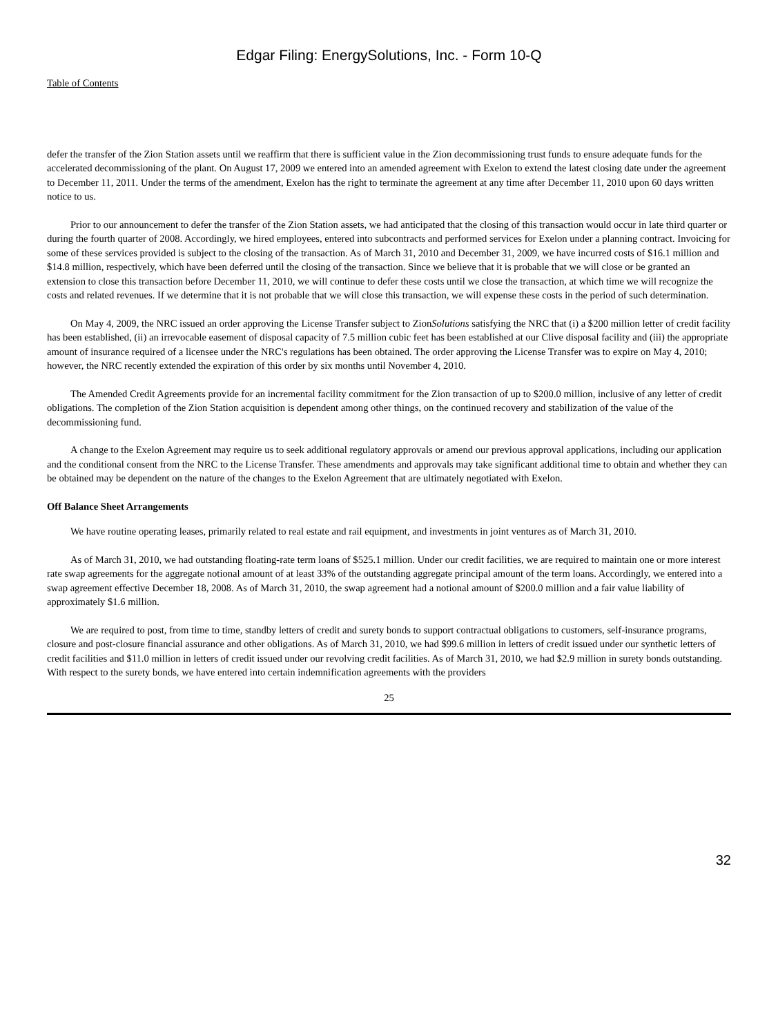Edgar Filing: EnergySolutions, Inc. - Form 10-Q
Table of Contents
defer the transfer of the Zion Station assets until we reaffirm that there is sufficient value in the Zion decommissioning trust funds to ensure adequate funds for the accelerated decommissioning of the plant. On August 17, 2009 we entered into an amended agreement with Exelon to extend the latest closing date under the agreement to December 11, 2011. Under the terms of the amendment, Exelon has the right to terminate the agreement at any time after December 11, 2010 upon 60 days written notice to us.
Prior to our announcement to defer the transfer of the Zion Station assets, we had anticipated that the closing of this transaction would occur in late third quarter or during the fourth quarter of 2008. Accordingly, we hired employees, entered into subcontracts and performed services for Exelon under a planning contract. Invoicing for some of these services provided is subject to the closing of the transaction. As of March 31, 2010 and December 31, 2009, we have incurred costs of $16.1 million and $14.8 million, respectively, which have been deferred until the closing of the transaction. Since we believe that it is probable that we will close or be granted an extension to close this transaction before December 11, 2010, we will continue to defer these costs until we close the transaction, at which time we will recognize the costs and related revenues. If we determine that it is not probable that we will close this transaction, we will expense these costs in the period of such determination.
On May 4, 2009, the NRC issued an order approving the License Transfer subject to ZionSolutions satisfying the NRC that (i) a $200 million letter of credit facility has been established, (ii) an irrevocable easement of disposal capacity of 7.5 million cubic feet has been established at our Clive disposal facility and (iii) the appropriate amount of insurance required of a licensee under the NRC's regulations has been obtained. The order approving the License Transfer was to expire on May 4, 2010; however, the NRC recently extended the expiration of this order by six months until November 4, 2010.
The Amended Credit Agreements provide for an incremental facility commitment for the Zion transaction of up to $200.0 million, inclusive of any letter of credit obligations. The completion of the Zion Station acquisition is dependent among other things, on the continued recovery and stabilization of the value of the decommissioning fund.
A change to the Exelon Agreement may require us to seek additional regulatory approvals or amend our previous approval applications, including our application and the conditional consent from the NRC to the License Transfer. These amendments and approvals may take significant additional time to obtain and whether they can be obtained may be dependent on the nature of the changes to the Exelon Agreement that are ultimately negotiated with Exelon.
Off Balance Sheet Arrangements
We have routine operating leases, primarily related to real estate and rail equipment, and investments in joint ventures as of March 31, 2010.
As of March 31, 2010, we had outstanding floating-rate term loans of $525.1 million. Under our credit facilities, we are required to maintain one or more interest rate swap agreements for the aggregate notional amount of at least 33% of the outstanding aggregate principal amount of the term loans. Accordingly, we entered into a swap agreement effective December 18, 2008. As of March 31, 2010, the swap agreement had a notional amount of $200.0 million and a fair value liability of approximately $1.6 million.
We are required to post, from time to time, standby letters of credit and surety bonds to support contractual obligations to customers, self-insurance programs, closure and post-closure financial assurance and other obligations. As of March 31, 2010, we had $99.6 million in letters of credit issued under our synthetic letters of credit facilities and $11.0 million in letters of credit issued under our revolving credit facilities. As of March 31, 2010, we had $2.9 million in surety bonds outstanding. With respect to the surety bonds, we have entered into certain indemnification agreements with the providers
25
32